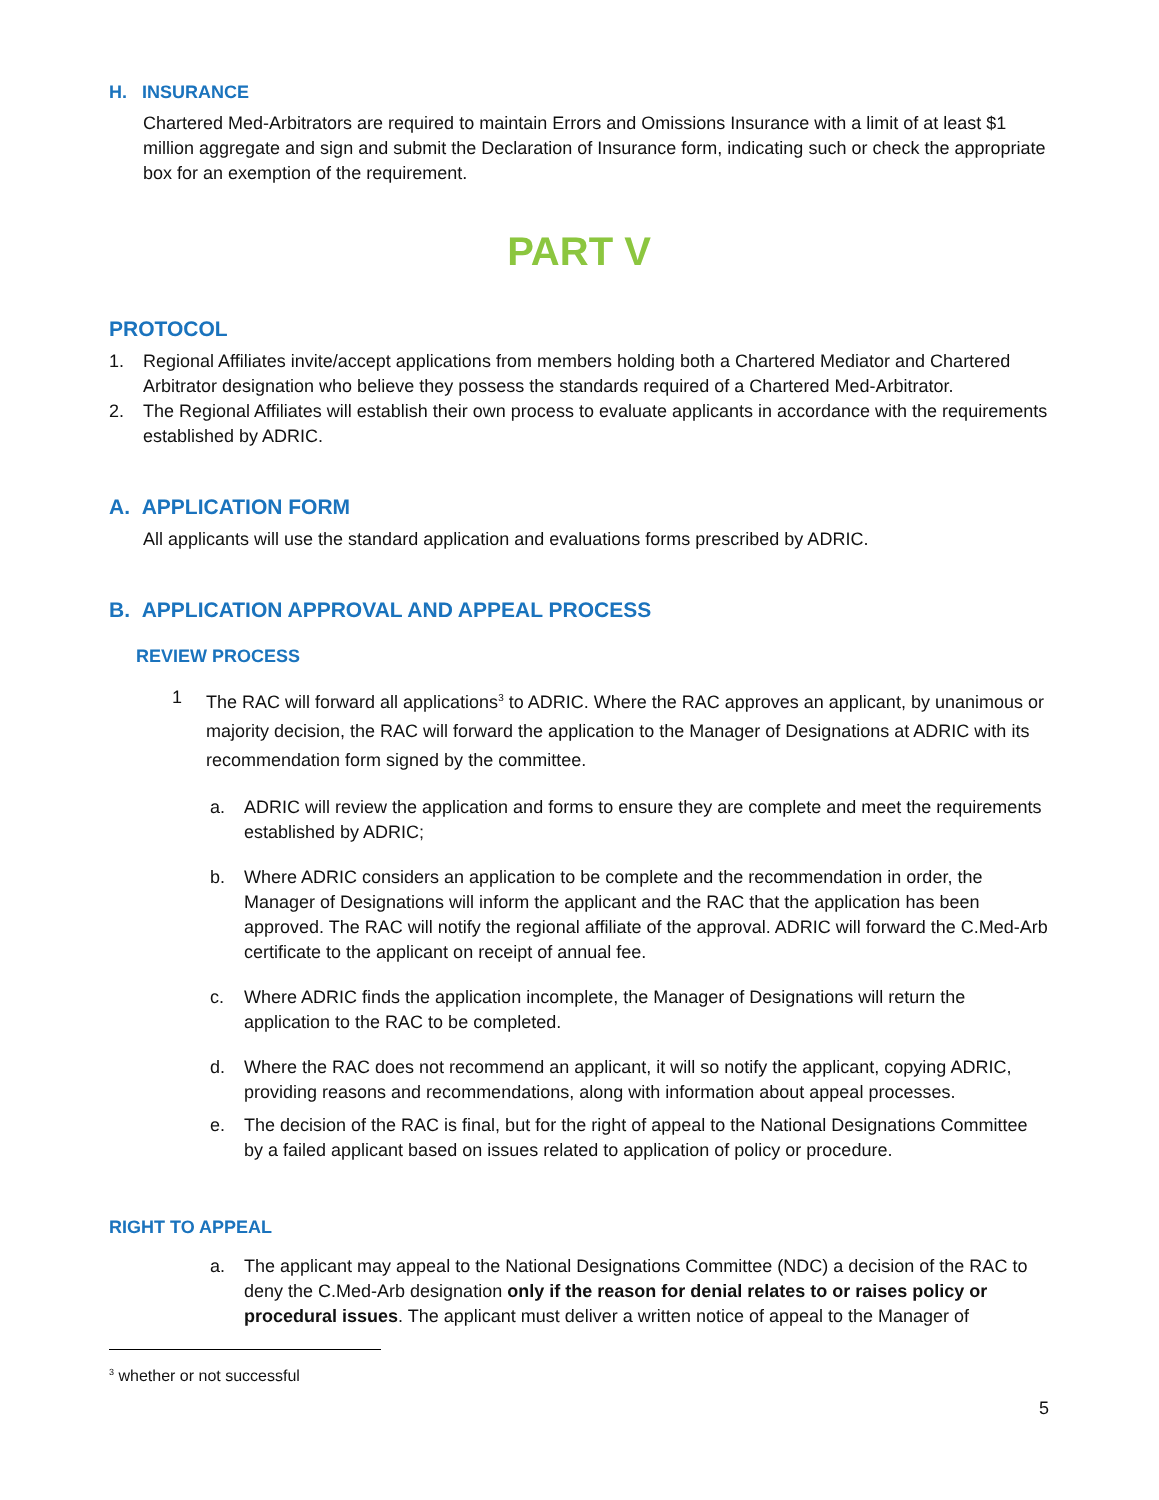H. INSURANCE
Chartered Med-Arbitrators are required to maintain Errors and Omissions Insurance with a limit of at least $1 million aggregate and sign and submit the Declaration of Insurance form, indicating such or check the appropriate box for an exemption of the requirement.
PART V
PROTOCOL
1. Regional Affiliates invite/accept applications from members holding both a Chartered Mediator and Chartered Arbitrator designation who believe they possess the standards required of a Chartered Med-Arbitrator.
2. The Regional Affiliates will establish their own process to evaluate applicants in accordance with the requirements established by ADRIC.
A. APPLICATION FORM
All applicants will use the standard application and evaluations forms prescribed by ADRIC.
B. APPLICATION APPROVAL AND APPEAL PROCESS
REVIEW PROCESS
1 The RAC will forward all applications<sup>3</sup> to ADRIC. Where the RAC approves an applicant, by unanimous or majority decision, the RAC will forward the application to the Manager of Designations at ADRIC with its recommendation form signed by the committee.
a. ADRIC will review the application and forms to ensure they are complete and meet the requirements established by ADRIC;
b. Where ADRIC considers an application to be complete and the recommendation in order, the Manager of Designations will inform the applicant and the RAC that the application has been approved. The RAC will notify the regional affiliate of the approval. ADRIC will forward the C.Med-Arb certificate to the applicant on receipt of annual fee.
c. Where ADRIC finds the application incomplete, the Manager of Designations will return the application to the RAC to be completed.
d. Where the RAC does not recommend an applicant, it will so notify the applicant, copying ADRIC, providing reasons and recommendations, along with information about appeal processes.
e. The decision of the RAC is final, but for the right of appeal to the National Designations Committee by a failed applicant based on issues related to application of policy or procedure.
RIGHT TO APPEAL
a. The applicant may appeal to the National Designations Committee (NDC) a decision of the RAC to deny the C.Med-Arb designation only if the reason for denial relates to or raises policy or procedural issues. The applicant must deliver a written notice of appeal to the Manager of
<sup>3</sup> whether or not successful
5